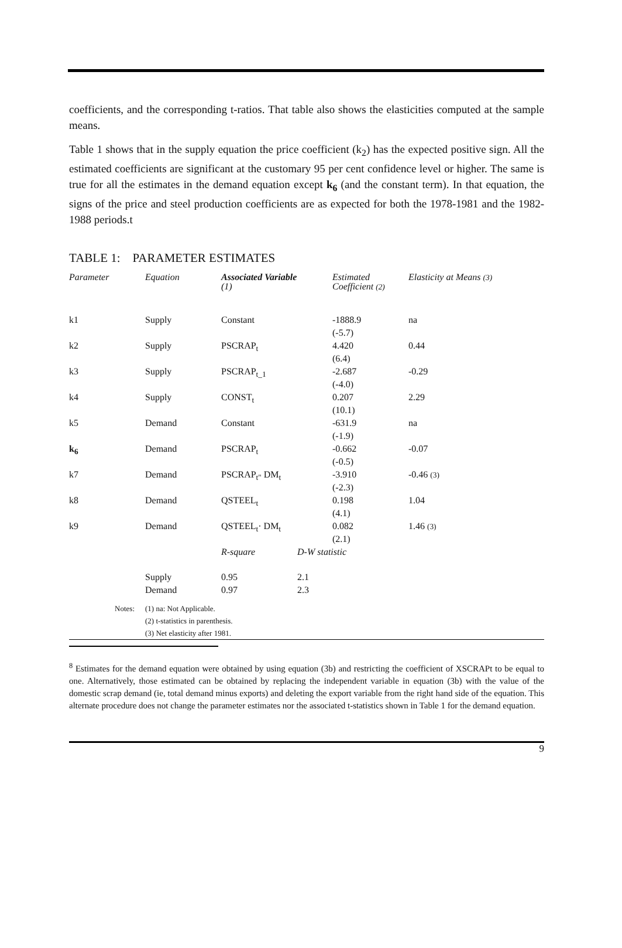coefficients, and the corresponding t-ratios. That table also shows the elasticities computed at the sample means.
Table 1 shows that in the supply equation the price coefficient (k<sub>2</sub>) has the expected positive sign. All the estimated coefficients are significant at the customary 95 per cent confidence level or higher. The same is true for all the estimates in the demand equation except k<sub>6</sub> (and the constant term). In that equation, the signs of the price and steel production coefficients are as expected for both the 1978-1981 and the 1982-1988 periods.t
TABLE 1: PARAMETER ESTIMATES
| Parameter | Equation | Associated Variable (1) | | Estimated Coefficient (2) | Elasticity at Means (3) |
| --- | --- | --- | --- | --- | --- |
| k1 | Supply | Constant | | -1888.9 (-5.7) | na |
| k2 | Supply | PSCRAP<sub>t</sub> | | 4.420 (6.4) | 0.44 |
| k3 | Supply | PSCRAP<sub>t_1</sub> | | -2.687 (-4.0) | -0.29 |
| k4 | Supply | CONST<sub>t</sub> | | 0.207 (10.1) | 2.29 |
| k5 | Demand | Constant | | -631.9 (-1.9) | na |
| k<sub>6</sub> | Demand | PSCRAP<sub>t</sub> | | -0.662 (-0.5) | -0.07 |
| k7 | Demand | PSCRAP<sub>t"</sub> DM<sub>t</sub> | | -3.910 (-2.3) | -0.46 (3) |
| k8 | Demand | QSTEEL<sub>t</sub> | | 0.198 (4.1) | 1.04 |
| k9 | Demand | QSTEEL<sub>t</sub>· DM<sub>t</sub> | | 0.082 (2.1) | 1.46 (3) |
| | | R-square | D-W statistic | | |
| | Supply Demand | 0.95 0.97 | 2.1 2.3 | | |
| Notes: | (1) na: Not Applicable. (2) t-statistics in parenthesis. (3) Net elasticity after 1981. |
<sup>8</sup> Estimates for the demand equation were obtained by using equation (3b) and restricting the coefficient of XSCRAPt to be equal to one. Alternatively, those estimated can be obtained by replacing the independent variable in equation (3b) with the value of the domestic scrap demand (ie, total demand minus exports) and deleting the export variable from the right hand side of the equation. This alternate procedure does not change the parameter estimates nor the associated t-statistics shown in Table 1 for the demand equation.
9